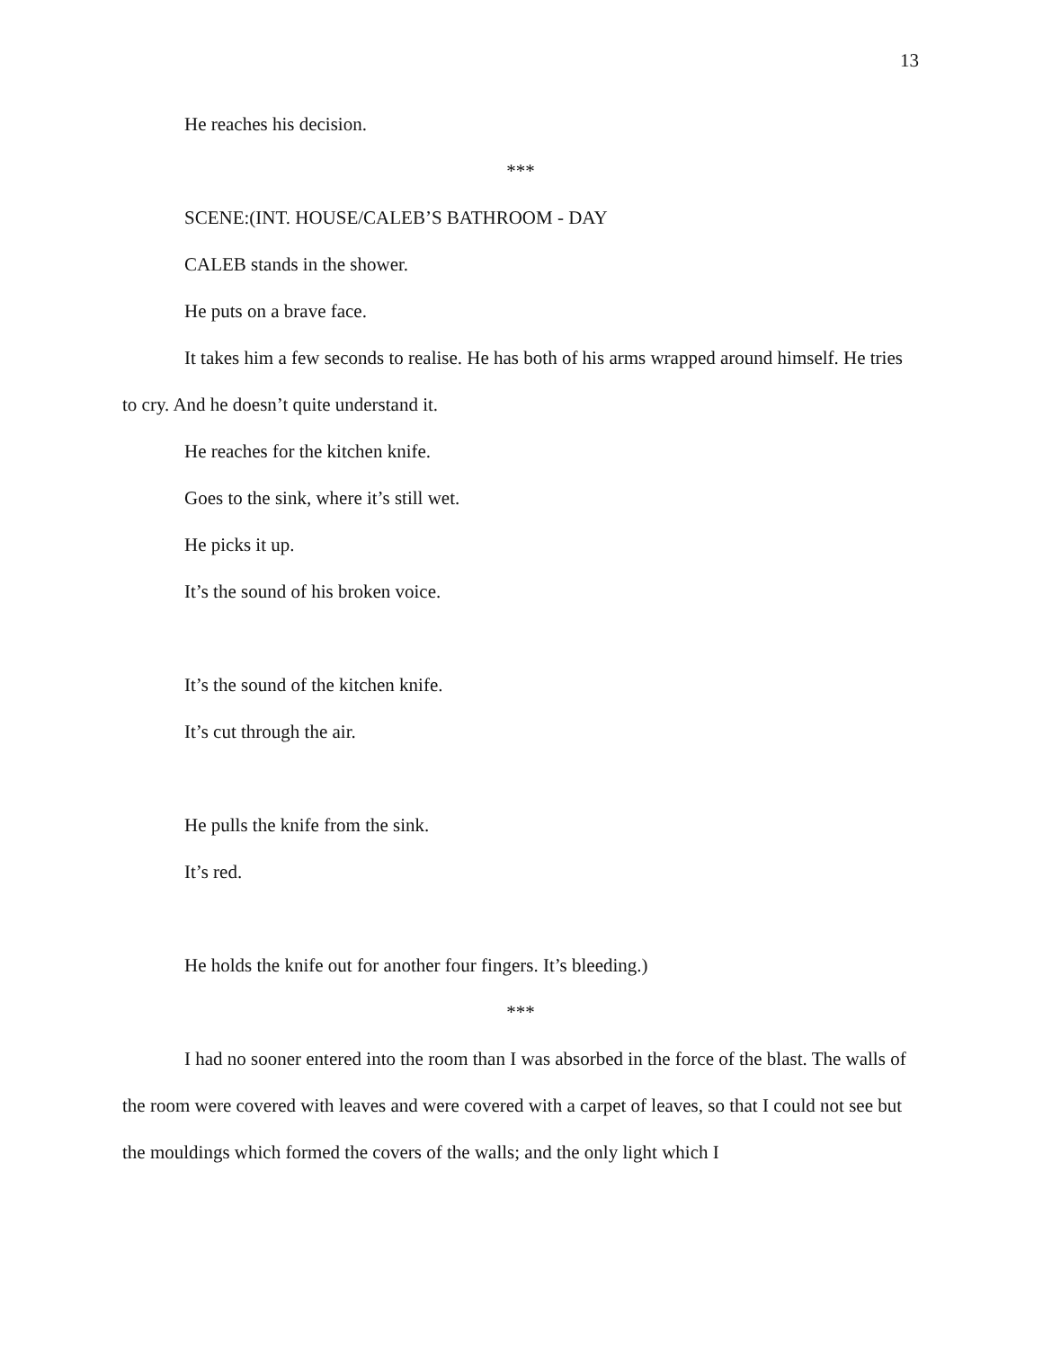13
He reaches his decision.
***
SCENE:(INT. HOUSE/CALEB’S BATHROOM - DAY
CALEB stands in the shower.
He puts on a brave face.
It takes him a few seconds to realise. He has both of his arms wrapped around himself. He tries to cry. And he doesn’t quite understand it.
He reaches for the kitchen knife.
Goes to the sink, where it’s still wet.
He picks it up.
It’s the sound of his broken voice.
It’s the sound of the kitchen knife.
It’s cut through the air.
He pulls the knife from the sink.
It’s red.
He holds the knife out for another four fingers. It’s bleeding.)
***
I had no sooner entered into the room than I was absorbed in the force of the blast. The walls of the room were covered with leaves and were covered with a carpet of leaves, so that I could not see but the mouldings which formed the covers of the walls; and the only light which I